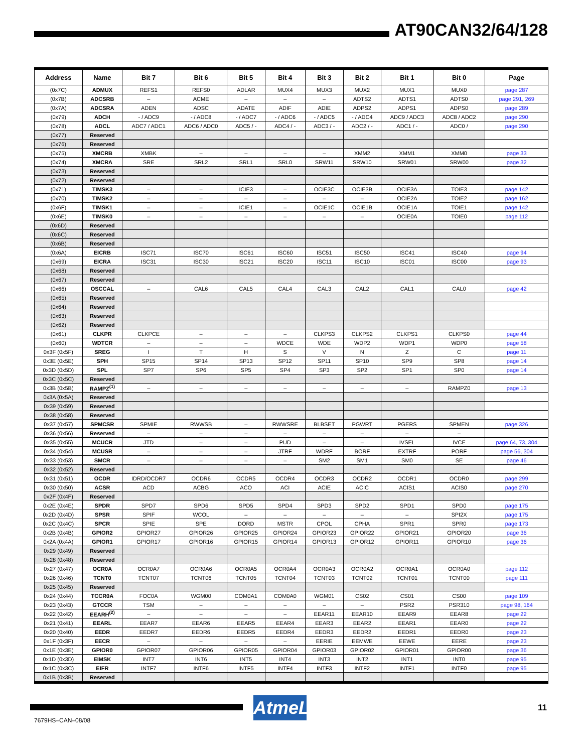AT90CAN32/64/128
| Address | Name | Bit 7 | Bit 6 | Bit 5 | Bit 4 | Bit 3 | Bit 2 | Bit 1 | Bit 0 | Page |
| --- | --- | --- | --- | --- | --- | --- | --- | --- | --- | --- |
| (0x7C) | ADMUX | REFS1 | REFS0 | ADLAR | MUX4 | MUX3 | MUX2 | MUX1 | MUX0 | page 287 |
| (0x7B) | ADCSRB | – | ACME | – | – | – | ADTS2 | ADTS1 | ADTS0 | page 291, 269 |
| (0x7A) | ADCSRA | ADEN | ADSC | ADATE | ADIF | ADIE | ADPS2 | ADPS1 | ADPS0 | page 289 |
| (0x79) | ADCH | - / ADC9 | - / ADC8 | - / ADC7 | - / ADC6 | - / ADC5 | - / ADC4 | ADC9 / ADC3 | ADC8 / ADC2 | page 290 |
| (0x78) | ADCL | ADC7 / ADC1 | ADC6 / ADC0 | ADC5 / - | ADC4 / - | ADC3 / - | ADC2 / - | ADC1 / - | ADC0 / | page 290 |
| (0x77) | Reserved | | | | | | | | | |
| (0x76) | Reserved | | | | | | | | | |
| (0x75) | XMCRB | XMBK | – | – | – | – | XMM2 | XMM1 | XMM0 | page 33 |
| (0x74) | XMCRA | SRE | SRL2 | SRL1 | SRL0 | SRW11 | SRW10 | SRW01 | SRW00 | page 32 |
| (0x73) | Reserved | | | | | | | | | |
| (0x72) | Reserved | | | | | | | | | |
| (0x71) | TIMSK3 | – | – | ICIE3 | – | OCIE3C | OCIE3B | OCIE3A | TOIE3 | page 142 |
| (0x70) | TIMSK2 | – | – | – | – | – | – | OCIE2A | TOIE2 | page 162 |
| (0x6F) | TIMSK1 | – | – | ICIE1 | – | OCIE1C | OCIE1B | OCIE1A | TOIE1 | page 142 |
| (0x6E) | TIMSK0 | – | – | – | – | – | – | OCIE0A | TOIE0 | page 112 |
| (0x6D) | Reserved | | | | | | | | | |
| (0x6C) | Reserved | | | | | | | | | |
| (0x6B) | Reserved | | | | | | | | | |
| (0x6A) | EICRB | ISC71 | ISC70 | ISC61 | ISC60 | ISC51 | ISC50 | ISC41 | ISC40 | page 94 |
| (0x69) | EICRA | ISC31 | ISC30 | ISC21 | ISC20 | ISC11 | ISC10 | ISC01 | ISC00 | page 93 |
| (0x68) | Reserved | | | | | | | | | |
| (0x67) | Reserved | | | | | | | | | |
| (0x66) | OSCCAL | – | CAL6 | CAL5 | CAL4 | CAL3 | CAL2 | CAL1 | CAL0 | page 42 |
| (0x65) | Reserved | | | | | | | | | |
| (0x64) | Reserved | | | | | | | | | |
| (0x63) | Reserved | | | | | | | | | |
| (0x62) | Reserved | | | | | | | | | |
| (0x61) | CLKPR | CLKPCE | – | – | – | CLKPS3 | CLKPS2 | CLKPS1 | CLKPS0 | page 44 |
| (0x60) | WDTCR | – | – | – | WDCE | WDE | WDP2 | WDP1 | WDP0 | page 58 |
| 0x3F (0x5F) | SREG | I | T | H | S | V | N | Z | C | page 11 |
| 0x3E (0x5E) | SPH | SP15 | SP14 | SP13 | SP12 | SP11 | SP10 | SP9 | SP8 | page 14 |
| 0x3D (0x5D) | SPL | SP7 | SP6 | SP5 | SP4 | SP3 | SP2 | SP1 | SP0 | page 14 |
| 0x3C (0x5C) | Reserved | | | | | | | | | |
| 0x3B (0x5B) | RAMPZ<sup>(1)</sup> | – | – | – | – | – | – | – | RAMPZ0 | page 13 |
| 0x3A (0x5A) | Reserved | | | | | | | | | |
| 0x39 (0x59) | Reserved | | | | | | | | | |
| 0x38 (0x58) | Reserved | | | | | | | | | |
| 0x37 (0x57) | SPMCSR | SPMIE | RWWSB | – | RWWSRE | BLBSET | PGWRT | PGERS | SPMEN | page 326 |
| 0x36 (0x56) | Reserved | – | – | – | – | – | – | – | – | |
| 0x35 (0x55) | MCUCR | JTD | – | – | PUD | – | – | IVSEL | IVCE | page 64, 73, 304 |
| 0x34 (0x54) | MCUSR | – | – | – | JTRF | WDRF | BORF | EXTRF | PORF | page 56, 304 |
| 0x33 (0x53) | SMCR | – | – | – | – | SM2 | SM1 | SM0 | SE | page 46 |
| 0x32 (0x52) | Reserved | | | | | | | | | |
| 0x31 (0x51) | OCDR | IDRD/OCDR7 | OCDR6 | OCDR5 | OCDR4 | OCDR3 | OCDR2 | OCDR1 | OCDR0 | page 299 |
| 0x30 (0x50) | ACSR | ACD | ACBG | ACO | ACI | ACIE | ACIC | ACIS1 | ACIS0 | page 270 |
| 0x2F (0x4F) | Reserved | | | | | | | | | |
| 0x2E (0x4E) | SPDR | SPD7 | SPD6 | SPD5 | SPD4 | SPD3 | SPD2 | SPD1 | SPD0 | page 175 |
| 0x2D (0x4D) | SPSR | SPIF | WCOL | – | – | – | – | – | SPI2X | page 175 |
| 0x2C (0x4C) | SPCR | SPIE | SPE | DORD | MSTR | CPOL | CPHA | SPR1 | SPR0 | page 173 |
| 0x2B (0x4B) | GPIOR2 | GPIOR27 | GPIOR26 | GPIOR25 | GPIOR24 | GPIOR23 | GPIOR22 | GPIOR21 | GPIOR20 | page 36 |
| 0x2A (0x4A) | GPIOR1 | GPIOR17 | GPIOR16 | GPIOR15 | GPIOR14 | GPIOR13 | GPIOR12 | GPIOR11 | GPIOR10 | page 36 |
| 0x29 (0x49) | Reserved | | | | | | | | | |
| 0x28 (0x48) | Reserved | | | | | | | | | |
| 0x27 (0x47) | OCR0A | OCR0A7 | OCR0A6 | OCR0A5 | OCR0A4 | OCR0A3 | OCR0A2 | OCR0A1 | OCR0A0 | page 112 |
| 0x26 (0x46) | TCNT0 | TCNT07 | TCNT06 | TCNT05 | TCNT04 | TCNT03 | TCNT02 | TCNT01 | TCNT00 | page 111 |
| 0x25 (0x45) | Reserved | | | | | | | | | |
| 0x24 (0x44) | TCCR0A | FOC0A | WGM00 | COM0A1 | COM0A0 | WGM01 | CS02 | CS01 | CS00 | page 109 |
| 0x23 (0x43) | GTCCR | TSM | – | – | – | – | – | PSR2 | PSR310 | page 98, 164 |
| 0x22 (0x42) | EEARH<sup>(2)</sup> | – | – | – | – | EEAR11 | EEAR10 | EEAR9 | EEAR8 | page 22 |
| 0x21 (0x41) | EEARL | EEAR7 | EEAR6 | EEAR5 | EEAR4 | EEAR3 | EEAR2 | EEAR1 | EEAR0 | page 22 |
| 0x20 (0x40) | EEDR | EEDR7 | EEDR6 | EEDR5 | EEDR4 | EEDR3 | EEDR2 | EEDR1 | EEDR0 | page 23 |
| 0x1F (0x3F) | EECR | – | – | – | – | EERIE | EEMWE | EEWE | EERE | page 23 |
| 0x1E (0x3E) | GPIOR0 | GPIOR07 | GPIOR06 | GPIOR05 | GPIOR04 | GPIOR03 | GPIOR02 | GPIOR01 | GPIOR00 | page 36 |
| 0x1D (0x3D) | EIMSK | INT7 | INT6 | INT5 | INT4 | INT3 | INT2 | INT1 | INT0 | page 95 |
| 0x1C (0x3C) | EIFR | INTF7 | INTF6 | INTF5 | INTF4 | INTF3 | INTF2 | INTF1 | INTF0 | page 95 |
| 0x1B (0x3B) | Reserved | | | | | | | | | |
AtmeL
11
7679HS–CAN–08/08